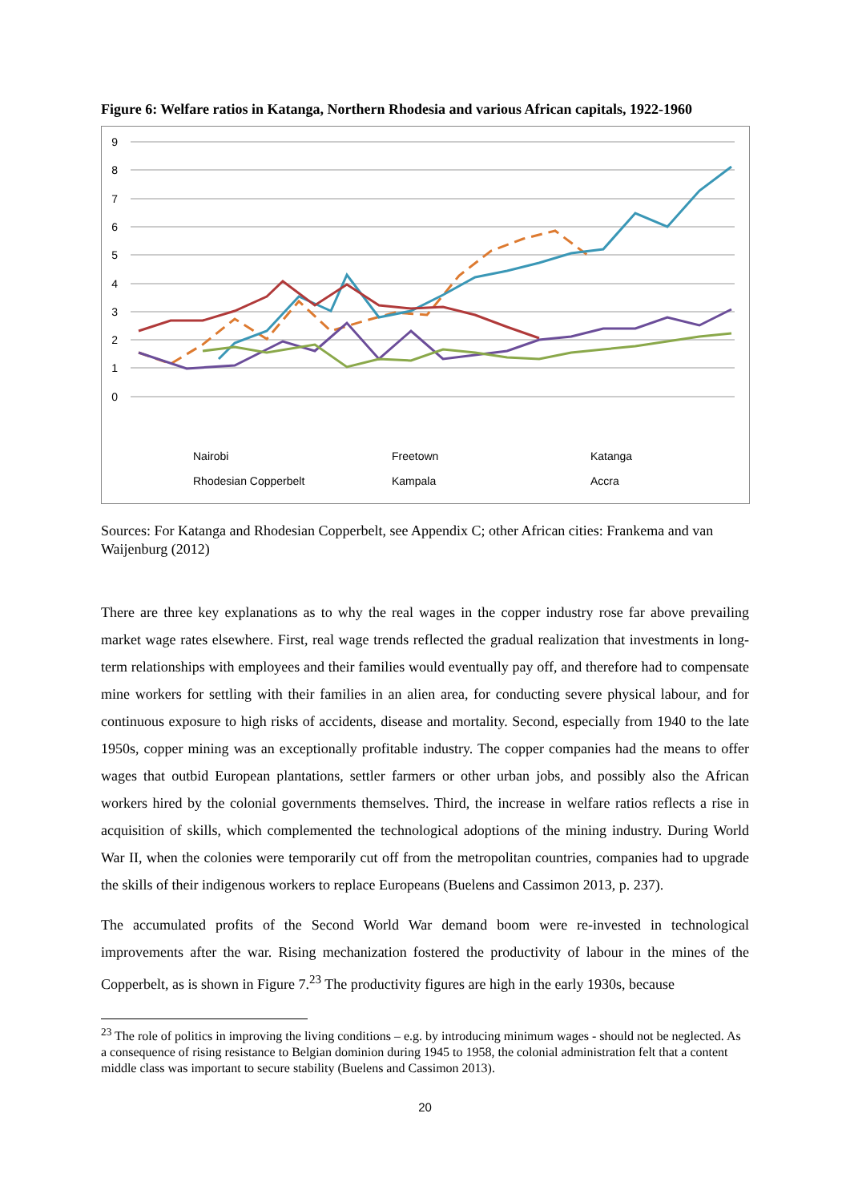Figure 6: Welfare ratios in Katanga, Northern Rhodesia and various African capitals, 1922-1960
9
8
7
6
5
4
3
2
1
0
Nairobi
Freetown
Katanga
Rhodesian Copperbelt
Kampala
Accra
Sources: For Katanga and Rhodesian Copperbelt, see Appendix C; other African cities: Frankema and van Waijenburg (2012)
There are three key explanations as to why the real wages in the copper industry rose far above prevailing market wage rates elsewhere. First, real wage trends reflected the gradual realization that investments in long-term relationships with employees and their families would eventually pay off, and therefore had to compensate mine workers for settling with their families in an alien area, for conducting severe physical labour, and for continuous exposure to high risks of accidents, disease and mortality. Second, especially from 1940 to the late 1950s, copper mining was an exceptionally profitable industry. The copper companies had the means to offer wages that outbid European plantations, settler farmers or other urban jobs, and possibly also the African workers hired by the colonial governments themselves. Third, the increase in welfare ratios reflects a rise in acquisition of skills, which complemented the technological adoptions of the mining industry. During World War II, when the colonies were temporarily cut off from the metropolitan countries, companies had to upgrade the skills of their indigenous workers to replace Europeans (Buelens and Cassimon 2013, p. 237).
The accumulated profits of the Second World War demand boom were re-invested in technological improvements after the war. Rising mechanization fostered the productivity of labour in the mines of the Copperbelt, as is shown in Figure 7.<sup>23</sup> The productivity figures are high in the early 1930s, because
<sup>23</sup> The role of politics in improving the living conditions – e.g. by introducing minimum wages - should not be neglected. As a consequence of rising resistance to Belgian dominion during 1945 to 1958, the colonial administration felt that a content middle class was important to secure stability (Buelens and Cassimon 2013).
20